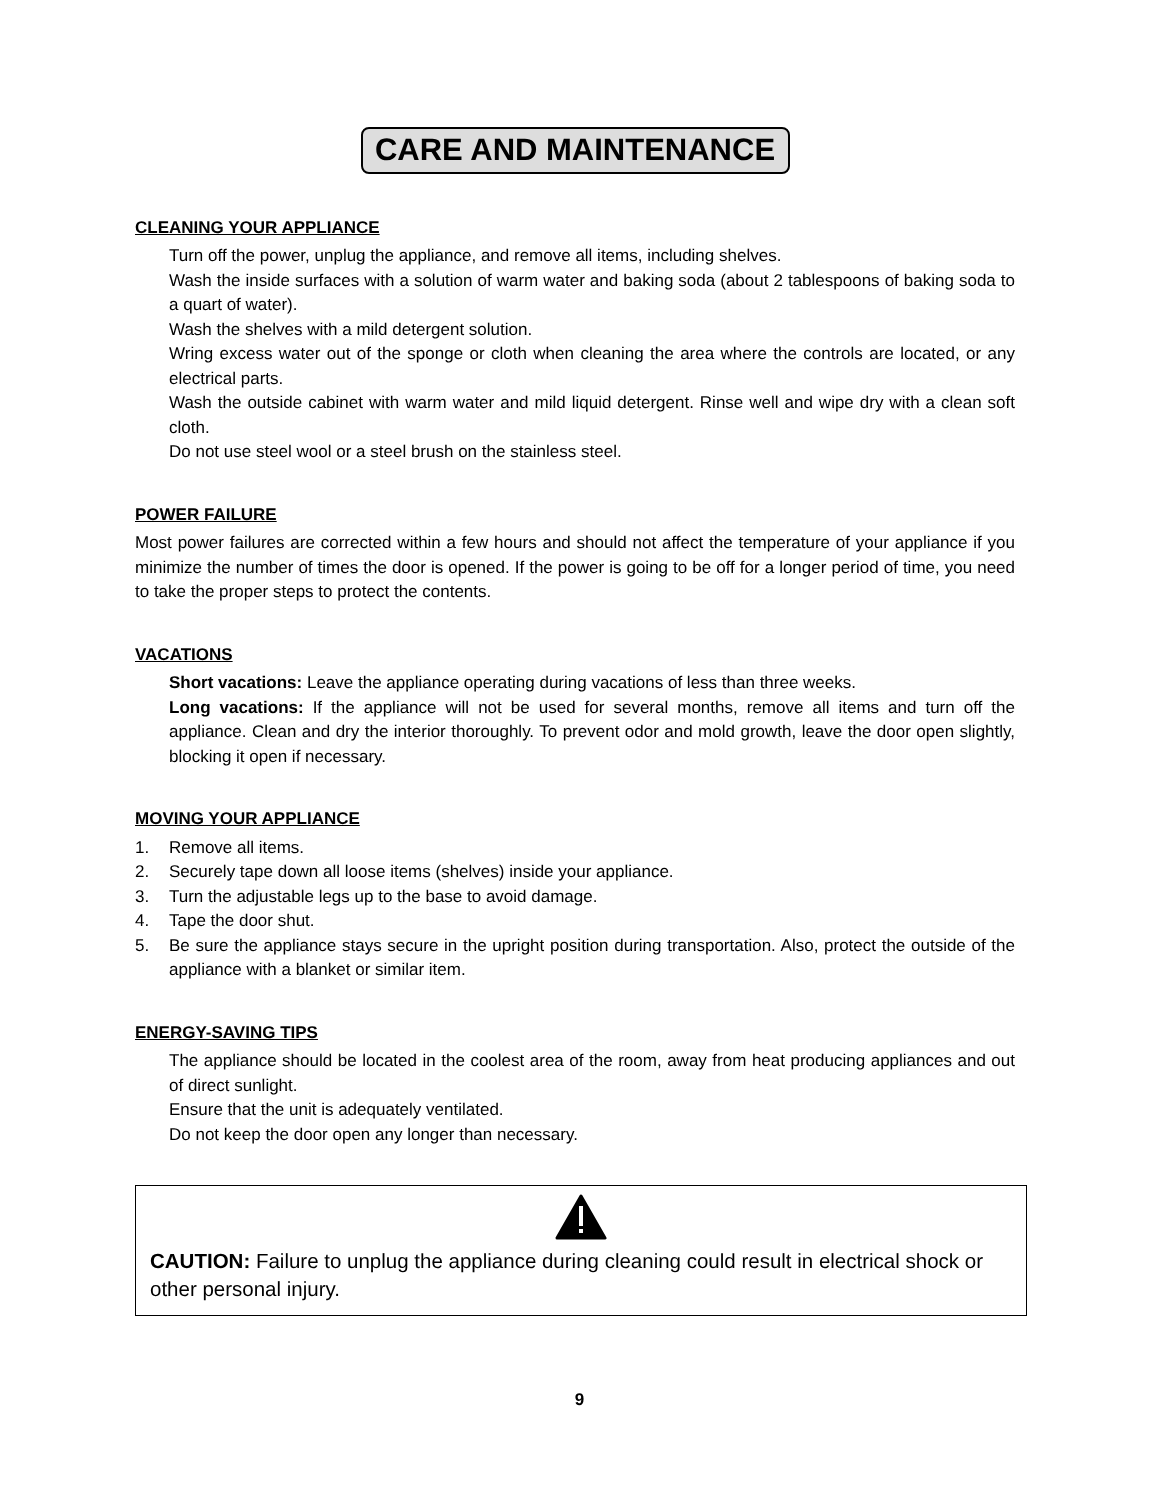CARE AND MAINTENANCE
CLEANING YOUR APPLIANCE
Turn off the power, unplug the appliance, and remove all items, including shelves.
Wash the inside surfaces with a solution of warm water and baking soda (about 2 tablespoons of baking soda to a quart of water).
Wash the shelves with a mild detergent solution.
Wring excess water out of the sponge or cloth when cleaning the area where the controls are located, or any electrical parts.
Wash the outside cabinet with warm water and mild liquid detergent. Rinse well and wipe dry with a clean soft cloth.
Do not use steel wool or a steel brush on the stainless steel.
POWER FAILURE
Most power failures are corrected within a few hours and should not affect the temperature of your appliance if you minimize the number of times the door is opened. If the power is going to be off for a longer period of time, you need to take the proper steps to protect the contents.
VACATIONS
Short vacations: Leave the appliance operating during vacations of less than three weeks.
Long vacations: If the appliance will not be used for several months, remove all items and turn off the appliance. Clean and dry the interior thoroughly. To prevent odor and mold growth, leave the door open slightly, blocking it open if necessary.
MOVING YOUR APPLIANCE
1. Remove all items.
2. Securely tape down all loose items (shelves) inside your appliance.
3. Turn the adjustable legs up to the base to avoid damage.
4. Tape the door shut.
5. Be sure the appliance stays secure in the upright position during transportation. Also, protect the outside of the appliance with a blanket or similar item.
ENERGY-SAVING TIPS
The appliance should be located in the coolest area of the room, away from heat producing appliances and out of direct sunlight.
Ensure that the unit is adequately ventilated.
Do not keep the door open any longer than necessary.
CAUTION: Failure to unplug the appliance during cleaning could result in electrical shock or other personal injury.
9